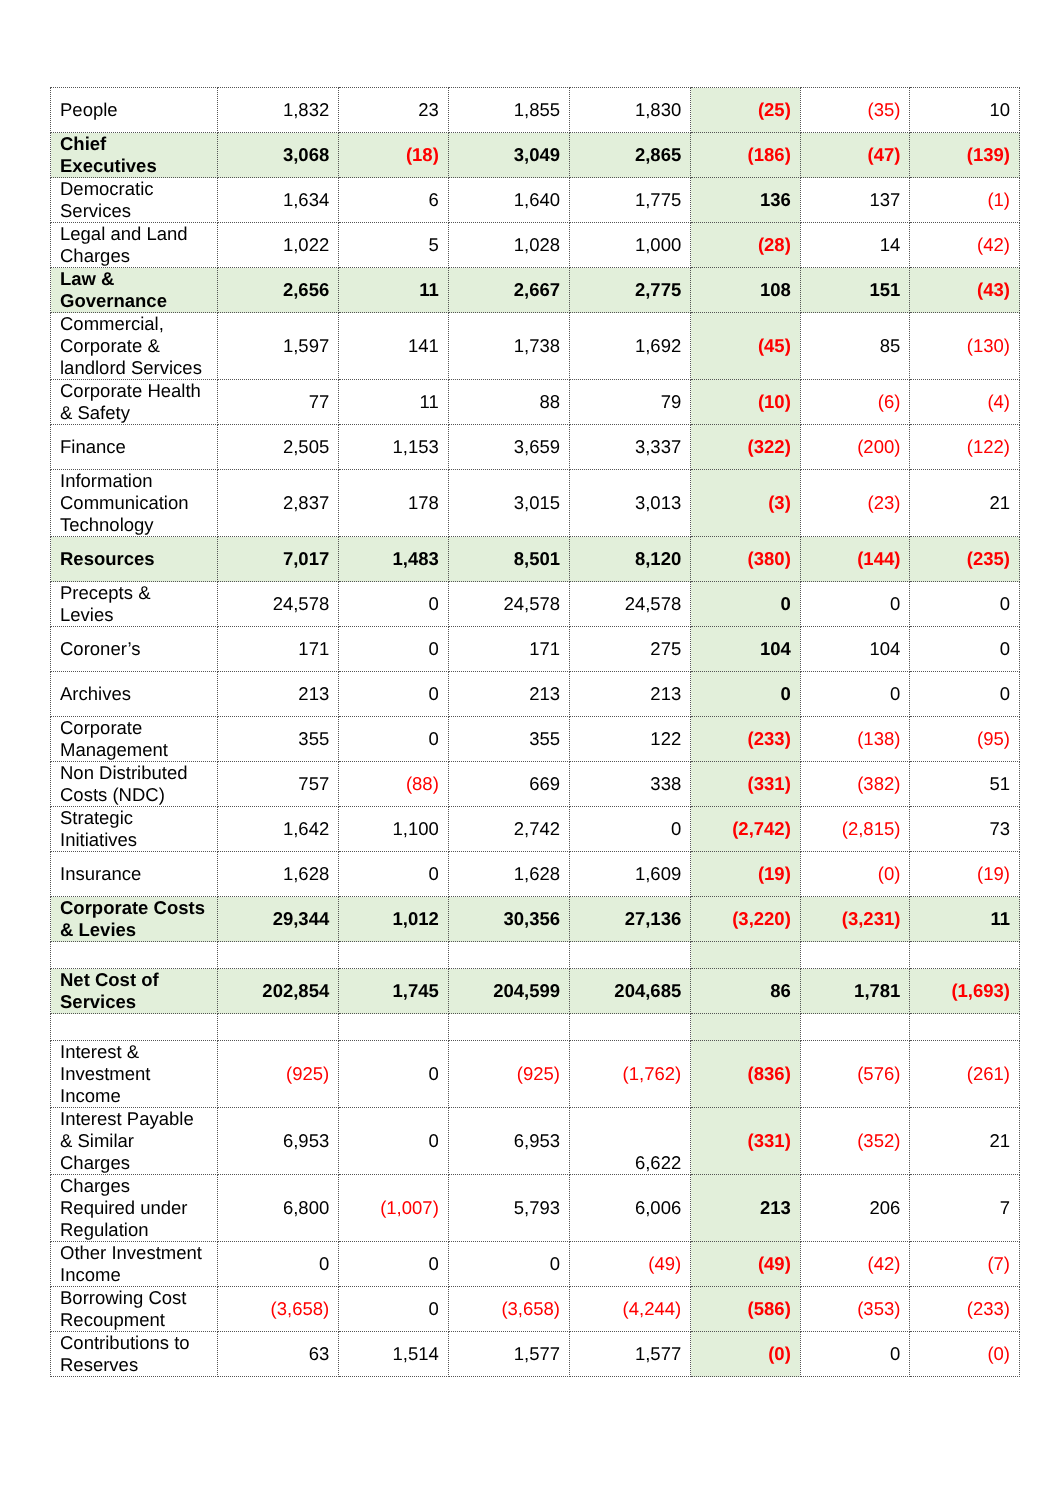| People | 1,832 | 23 | 1,855 | 1,830 | (25) | (35) | 10 |
| Chief Executives | 3,068 | (18) | 3,049 | 2,865 | (186) | (47) | (139) |
| Democratic Services | 1,634 | 6 | 1,640 | 1,775 | 136 | 137 | (1) |
| Legal and Land Charges | 1,022 | 5 | 1,028 | 1,000 | (28) | 14 | (42) |
| Law & Governance | 2,656 | 11 | 2,667 | 2,775 | 108 | 151 | (43) |
| Commercial, Corporate & landlord Services | 1,597 | 141 | 1,738 | 1,692 | (45) | 85 | (130) |
| Corporate Health & Safety | 77 | 11 | 88 | 79 | (10) | (6) | (4) |
| Finance | 2,505 | 1,153 | 3,659 | 3,337 | (322) | (200) | (122) |
| Information Communication Technology | 2,837 | 178 | 3,015 | 3,013 | (3) | (23) | 21 |
| Resources | 7,017 | 1,483 | 8,501 | 8,120 | (380) | (144) | (235) |
| Precepts & Levies | 24,578 | 0 | 24,578 | 24,578 | 0 | 0 | 0 |
| Coroner’s | 171 | 0 | 171 | 275 | 104 | 104 | 0 |
| Archives | 213 | 0 | 213 | 213 | 0 | 0 | 0 |
| Corporate Management | 355 | 0 | 355 | 122 | (233) | (138) | (95) |
| Non Distributed Costs (NDC) | 757 | (88) | 669 | 338 | (331) | (382) | 51 |
| Strategic Initiatives | 1,642 | 1,100 | 2,742 | 0 | (2,742) | (2,815) | 73 |
| Insurance | 1,628 | 0 | 1,628 | 1,609 | (19) | (0) | (19) |
| Corporate Costs & Levies | 29,344 | 1,012 | 30,356 | 27,136 | (3,220) | (3,231) | 11 |
| Net Cost of Services | 202,854 | 1,745 | 204,599 | 204,685 | 86 | 1,781 | (1,693) |
| Interest & Investment Income | (925) | 0 | (925) | (1,762) | (836) | (576) | (261) |
| Interest Payable & Similar Charges | 6,953 | 0 | 6,953 | 6,622 | (331) | (352) | 21 |
| Charges Required under Regulation | 6,800 | (1,007) | 5,793 | 6,006 | 213 | 206 | 7 |
| Other Investment Income | 0 | 0 | 0 | (49) | (49) | (42) | (7) |
| Borrowing Cost Recoupment | (3,658) | 0 | (3,658) | (4,244) | (586) | (353) | (233) |
| Contributions to Reserves | 63 | 1,514 | 1,577 | 1,577 | (0) | 0 | (0) |